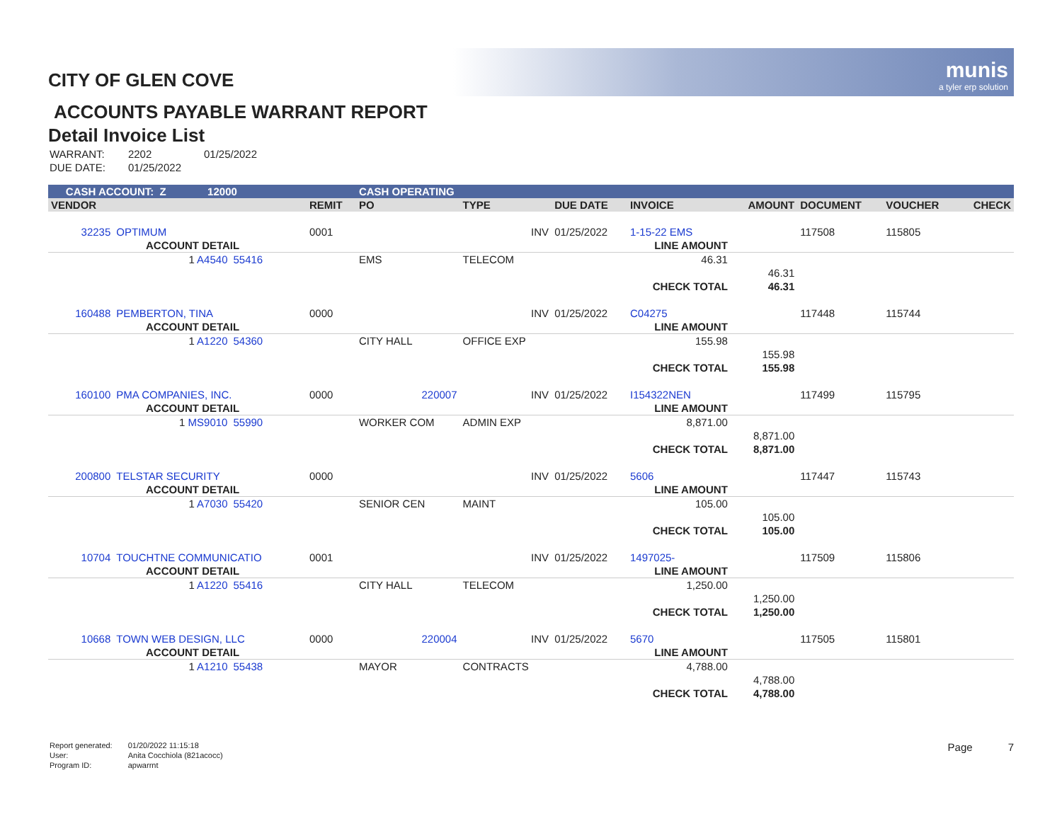munis
a tyler erp solution
CITY OF GLEN COVE
ACCOUNTS PAYABLE WARRANT REPORT
Detail Invoice List
| WARRANT: | 2202 | 01/25/2022 |
| DUE DATE: | 01/25/2022 | |
| CASH ACCOUNT: Z 12000 | | | | CASH OPERATING | | | | | | | | |
| VENDOR | | | REMIT | PO | TYPE | DUE DATE | INVOICE | | AMOUNT | DOCUMENT | VOUCHER | CHECK |
| 32235 | OPTIMUM | | 0001 | | INV | 01/25/2022 | 1-15-22 EMS | | | 117508 | 115805 | |
| | ACCOUNT DETAIL | | | | | | LINE AMOUNT | | | | | |
| | 1 A4540 | 55416 | | EMS | TELECOM | | 46.31 | | | | | |
| | | | | | | | | | 46.31 | | | |
| | | | | | | | CHECK TOTAL | | 46.31 | | | |
| 160488 | PEMBERTON, TINA | | 0000 | | INV | 01/25/2022 | C04275 | | | 117448 | 115744 | |
| | ACCOUNT DETAIL | | | | | | LINE AMOUNT | | | | | |
| | 1 A1220 | 54360 | | CITY HALL | OFFICE EXP | | 155.98 | | | | | |
| | | | | | | | | | 155.98 | | | |
| | | | | | | | CHECK TOTAL | | 155.98 | | | |
| 160100 | PMA COMPANIES, INC. | | 0000 | 220007 | INV | 01/25/2022 | I154322NEN | | | 117499 | 115795 | |
| | ACCOUNT DETAIL | | | | | | LINE AMOUNT | | | | | |
| | 1 MS9010 | 55990 | | WORKER COM | ADMIN EXP | | 8,871.00 | | | | | |
| | | | | | | | | | 8,871.00 | | | |
| | | | | | | | CHECK TOTAL | | 8,871.00 | | | |
| 200800 | TELSTAR SECURITY | | 0000 | | INV | 01/25/2022 | 5606 | | | 117447 | 115743 | |
| | ACCOUNT DETAIL | | | | | | LINE AMOUNT | | | | | |
| | 1 A7030 | 55420 | | SENIOR CEN | MAINT | | 105.00 | | | | | |
| | | | | | | | | | 105.00 | | | |
| | | | | | | | CHECK TOTAL | | 105.00 | | | |
| 10704 | TOUCHTNE COMMUNICATIO | | 0001 | | INV | 01/25/2022 | 1497025- | | | 117509 | 115806 | |
| | ACCOUNT DETAIL | | | | | | LINE AMOUNT | | | | | |
| | 1 A1220 | 55416 | | CITY HALL | TELECOM | | 1,250.00 | | | | | |
| | | | | | | | | | 1,250.00 | | | |
| | | | | | | | CHECK TOTAL | | 1,250.00 | | | |
| 10668 | TOWN WEB DESIGN, LLC | | 0000 | 220004 | INV | 01/25/2022 | 5670 | | | 117505 | 115801 | |
| | ACCOUNT DETAIL | | | | | | LINE AMOUNT | | | | | |
| | 1 A1210 | 55438 | | MAYOR | CONTRACTS | | 4,788.00 | | | | | |
| | | | | | | | | | 4,788.00 | | | |
| | | | | | | | CHECK TOTAL | | 4,788.00 | | | |
| Report generated: | 01/20/2022 11:15:18 |
| User: | Anita Cocchiola (821acocc) |
| Program ID: | apwarrnt |
Page 7